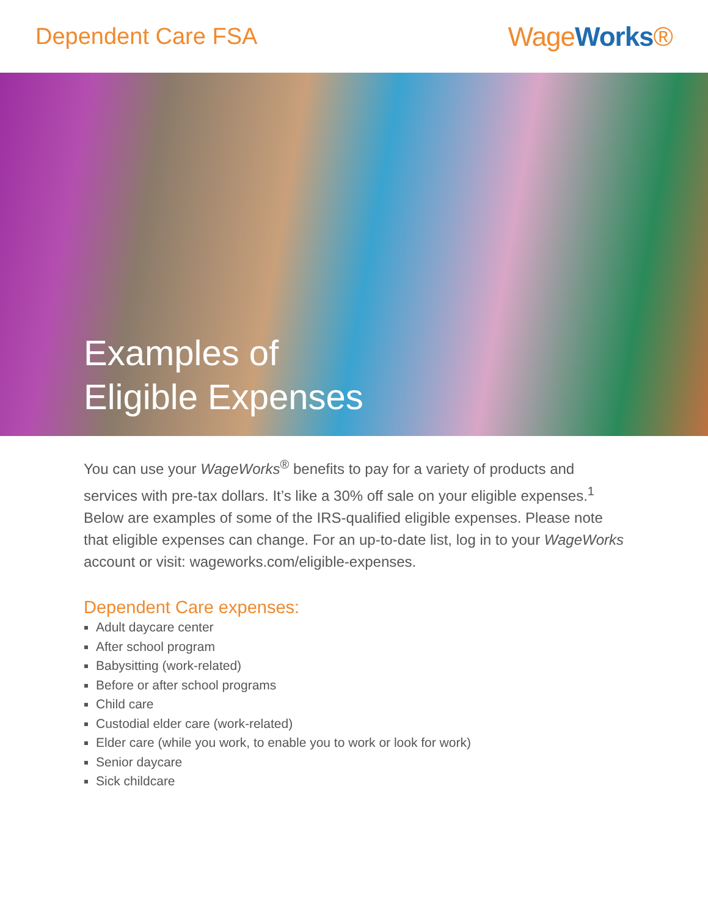Dependent Care FSA
Wage Works®
Examples of
Eligible Expenses
You can use your WageWorks<sup>®</sup> benefits to pay for a variety of products and services with pre-tax dollars. It’s like a 30% off sale on your eligible expenses.<sup>1</sup> Below are examples of some of the IRS-qualified eligible expenses. Please note that eligible expenses can change. For an up-to-date list, log in to your WageWorks account or visit: wageworks.com/eligible-expenses.
Dependent Care expenses:
Adult daycare center
After school program
Babysitting (work-related)
Before or after school programs
Child care
Custodial elder care (work-related)
Elder care (while you work, to enable you to work or look for work)
Senior daycare
Sick childcare